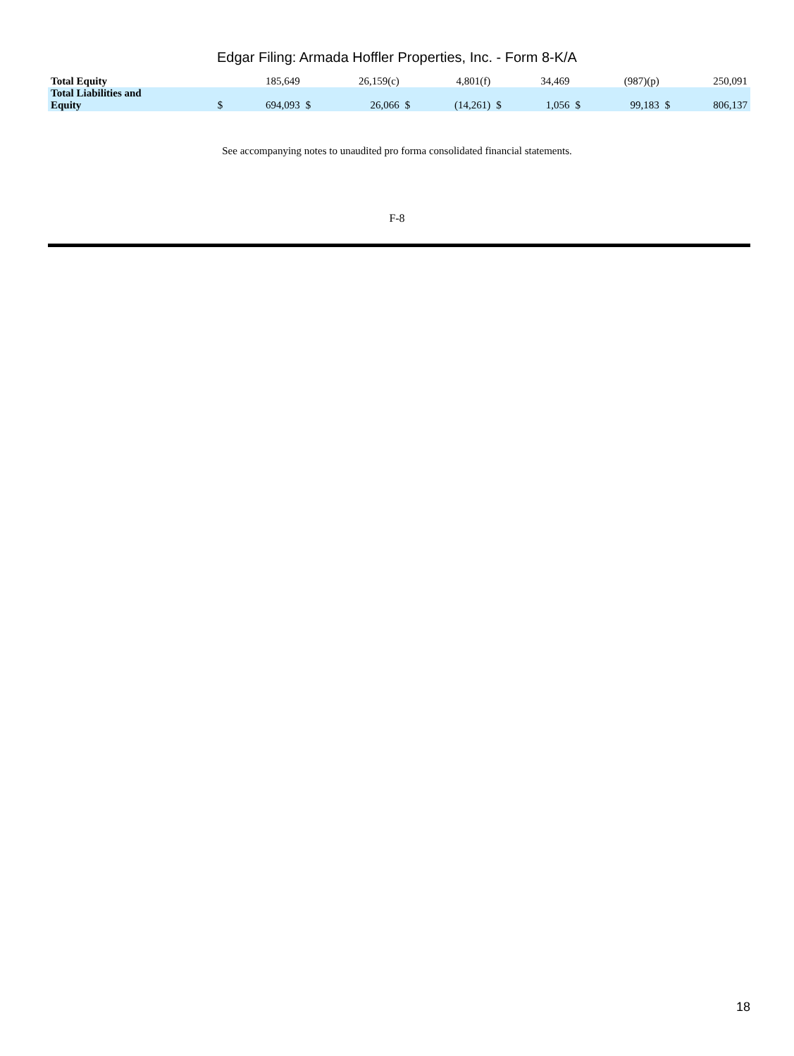Edgar Filing: Armada Hoffler Properties, Inc. - Form 8-K/A
| Total Equity | | 185,649 | | 26,159(c) | | 4,801(f) | | 34,469 | | (987)(p) | | 250,091 |
| Total Liabilities and Equity | $ | 694,093 | $ | 26,066 | $ | (14,261) | $ | 1,056 | $ | 99,183 | $ | 806,137 |
See accompanying notes to unaudited pro forma consolidated financial statements.
F-8
18